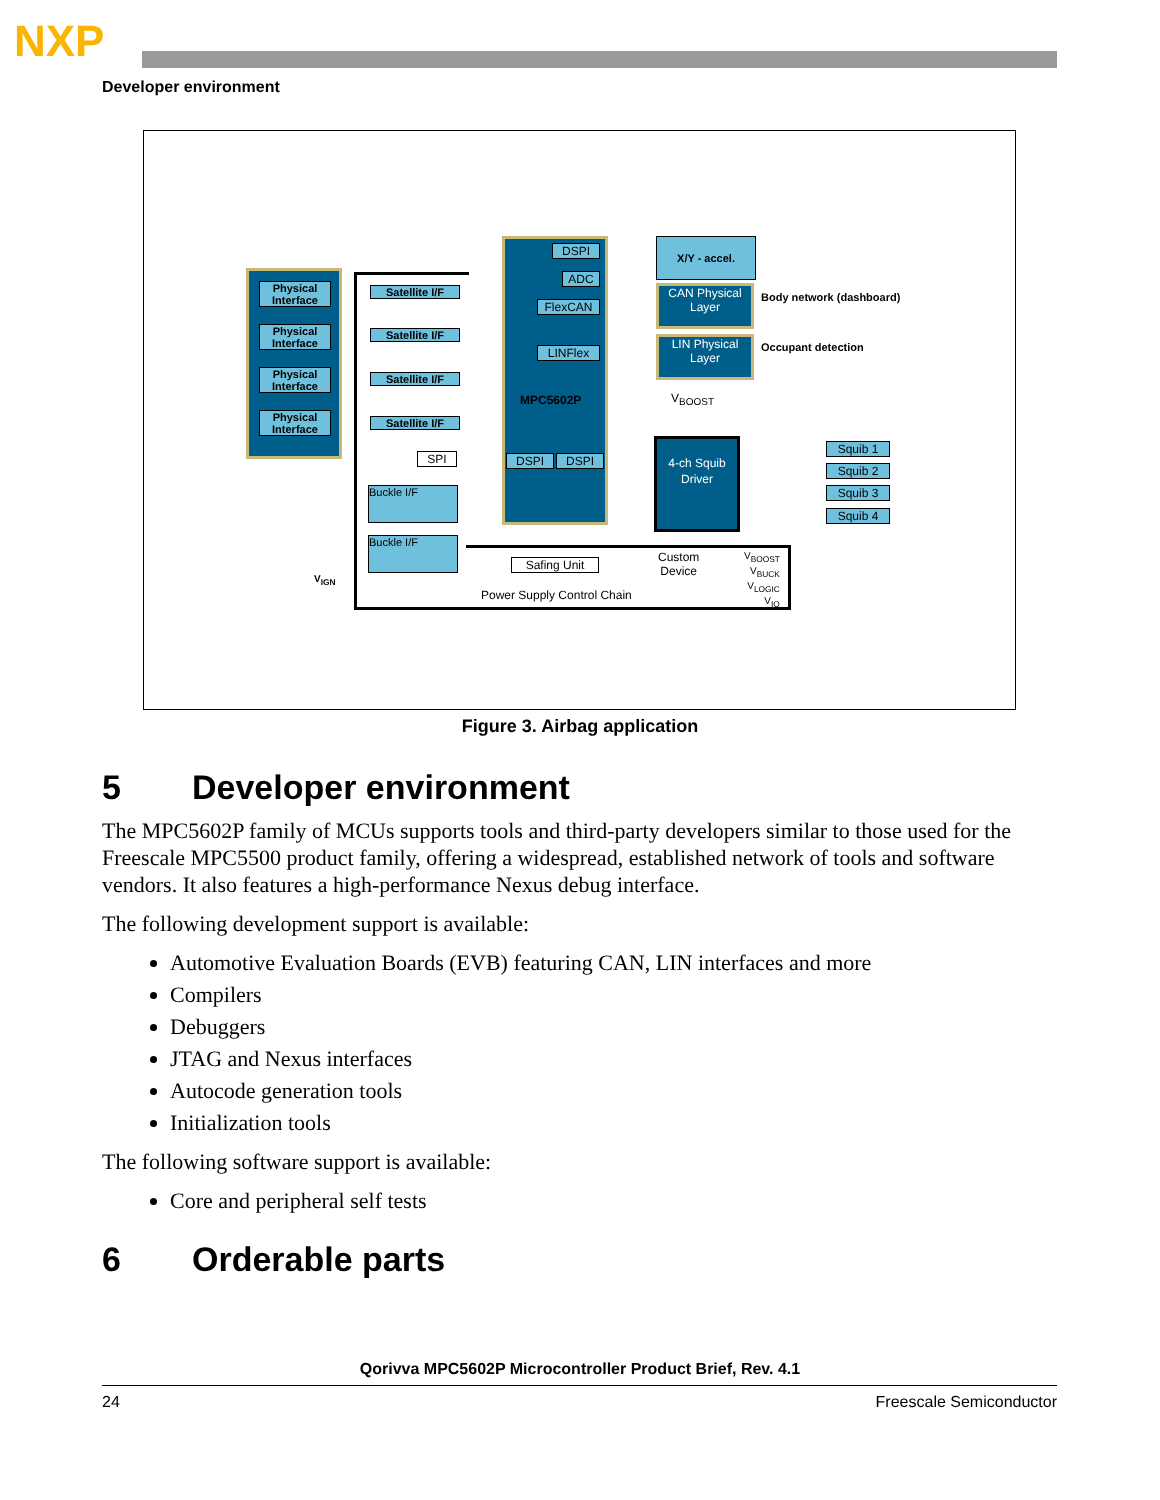NXP
Developer environment
Physical Interface
Physical Interface
Physical Interface
Physical Interface
Satellite I/F
Satellite I/F
Satellite I/F
Satellite I/F
SPI
Buckle I/F
Buckle I/F
DSPI
ADC
FlexCAN
LINFlex
MPC5602P
DSPI DSPI
X/Y - accel.
CAN Physical Layer
Body network (dashboard)
LIN Physical Layer
Occupant detection
V<sub>BOOST</sub>
4-ch Squib Driver
Squib 1
Squib 2
Squib 3
Squib 4
Safing Unit
Custom
Device
V<sub>BOOST</sub>
V<sub>BUCK</sub>
V<sub>LOGIC</sub>
V<sub>IO</sub>
Power Supply Control Chain
V<sub>IGN</sub>
Figure 3. Airbag application
5 Developer environment
The MPC5602P family of MCUs supports tools and third-party developers similar to those used for the Freescale MPC5500 product family, offering a widespread, established network of tools and software vendors. It also features a high-performance Nexus debug interface.
The following development support is available:
Automotive Evaluation Boards (EVB) featuring CAN, LIN interfaces and more
Compilers
Debuggers
JTAG and Nexus interfaces
Autocode generation tools
Initialization tools
The following software support is available:
Core and peripheral self tests
6 Orderable parts
Qorivva MPC5602P Microcontroller Product Brief, Rev. 4.1
24 Freescale Semiconductor